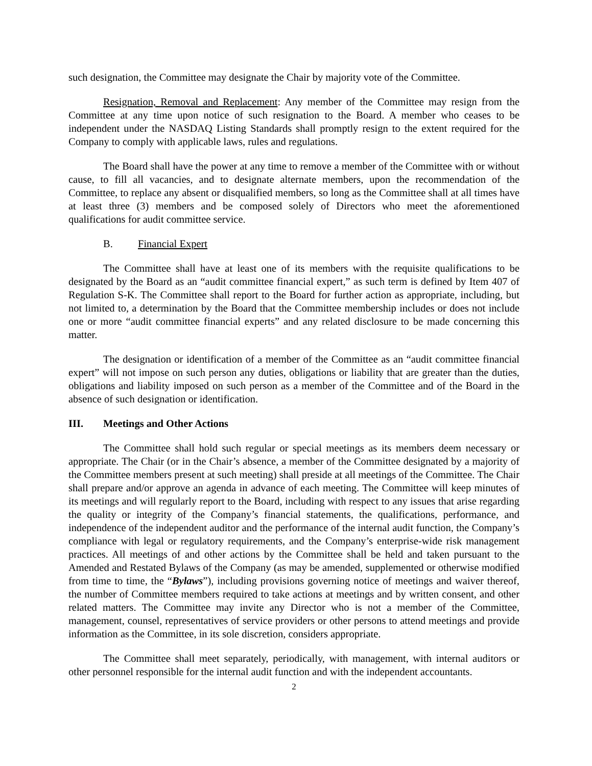such designation, the Committee may designate the Chair by majority vote of the Committee.
Resignation, Removal and Replacement: Any member of the Committee may resign from the Committee at any time upon notice of such resignation to the Board. A member who ceases to be independent under the NASDAQ Listing Standards shall promptly resign to the extent required for the Company to comply with applicable laws, rules and regulations.
The Board shall have the power at any time to remove a member of the Committee with or without cause, to fill all vacancies, and to designate alternate members, upon the recommendation of the Committee, to replace any absent or disqualified members, so long as the Committee shall at all times have at least three (3) members and be composed solely of Directors who meet the aforementioned qualifications for audit committee service.
B. Financial Expert
The Committee shall have at least one of its members with the requisite qualifications to be designated by the Board as an “audit committee financial expert,” as such term is defined by Item 407 of Regulation S-K. The Committee shall report to the Board for further action as appropriate, including, but not limited to, a determination by the Board that the Committee membership includes or does not include one or more “audit committee financial experts” and any related disclosure to be made concerning this matter.
The designation or identification of a member of the Committee as an “audit committee financial expert” will not impose on such person any duties, obligations or liability that are greater than the duties, obligations and liability imposed on such person as a member of the Committee and of the Board in the absence of such designation or identification.
III. Meetings and Other Actions
The Committee shall hold such regular or special meetings as its members deem necessary or appropriate. The Chair (or in the Chair’s absence, a member of the Committee designated by a majority of the Committee members present at such meeting) shall preside at all meetings of the Committee. The Chair shall prepare and/or approve an agenda in advance of each meeting. The Committee will keep minutes of its meetings and will regularly report to the Board, including with respect to any issues that arise regarding the quality or integrity of the Company’s financial statements, the qualifications, performance, and independence of the independent auditor and the performance of the internal audit function, the Company’s compliance with legal or regulatory requirements, and the Company’s enterprise-wide risk management practices. All meetings of and other actions by the Committee shall be held and taken pursuant to the Amended and Restated Bylaws of the Company (as may be amended, supplemented or otherwise modified from time to time, the “Bylaws”), including provisions governing notice of meetings and waiver thereof, the number of Committee members required to take actions at meetings and by written consent, and other related matters. The Committee may invite any Director who is not a member of the Committee, management, counsel, representatives of service providers or other persons to attend meetings and provide information as the Committee, in its sole discretion, considers appropriate.
The Committee shall meet separately, periodically, with management, with internal auditors or other personnel responsible for the internal audit function and with the independent accountants.
2